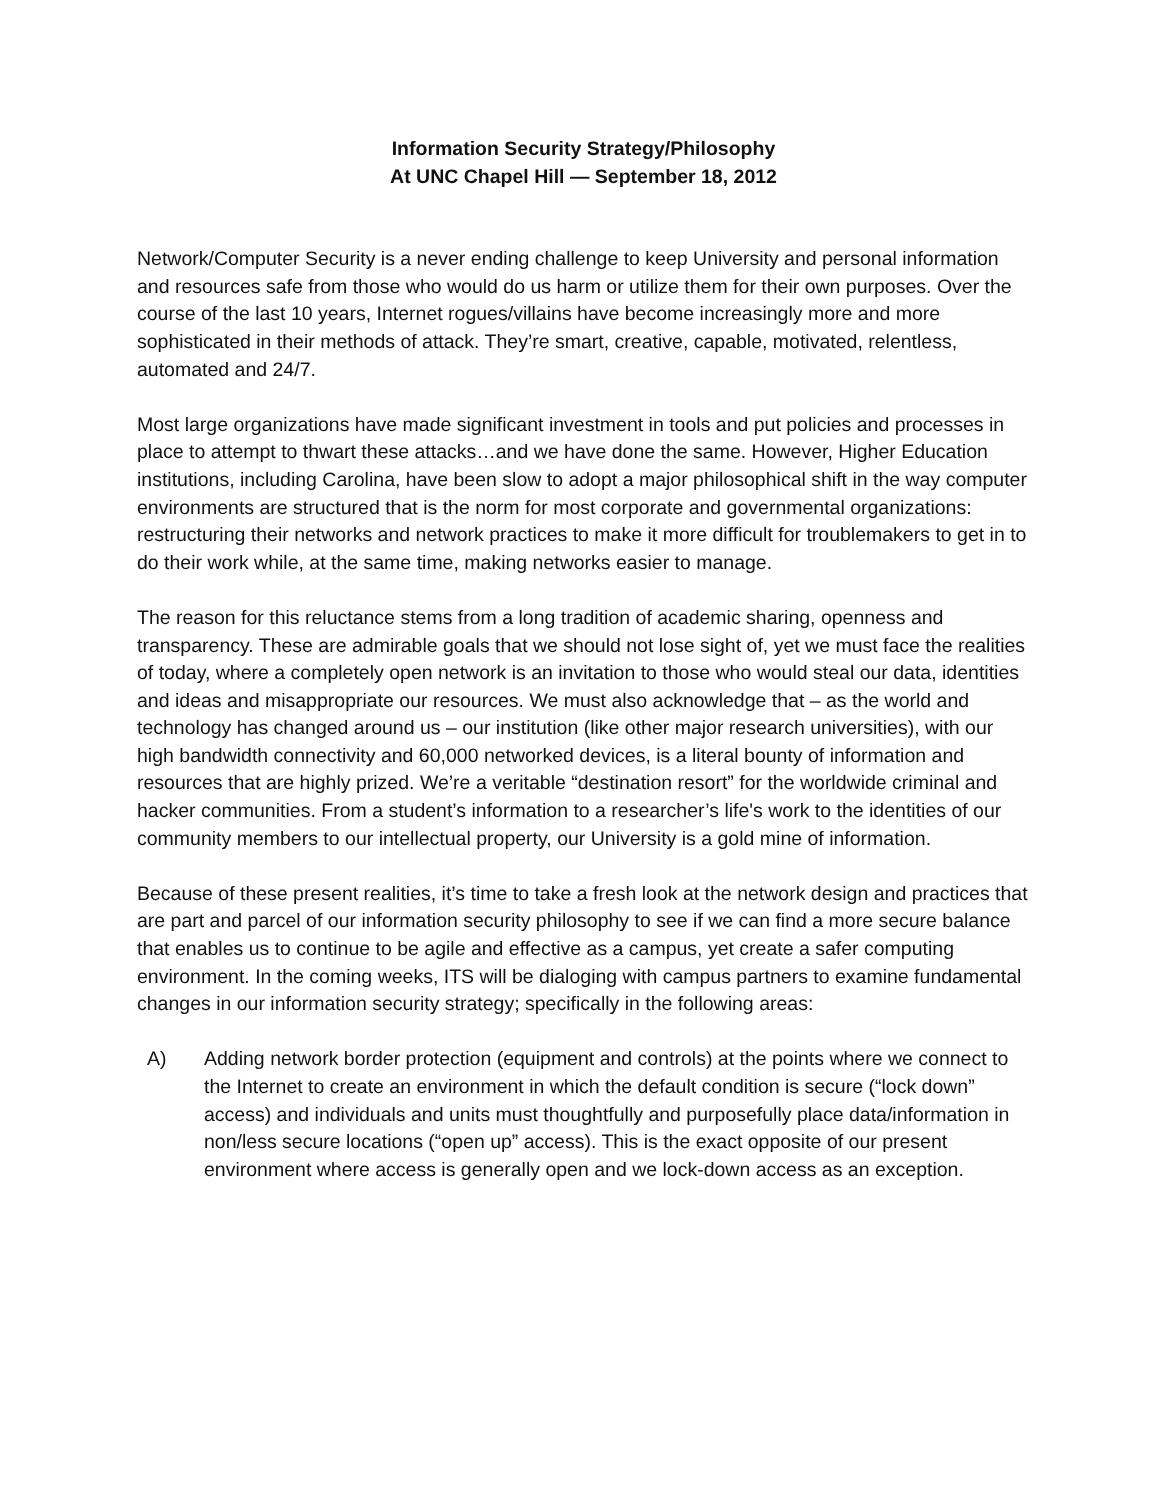Information Security Strategy/Philosophy
At UNC Chapel Hill — September 18, 2012
Network/Computer Security is a never ending challenge to keep University and personal information and resources safe from those who would do us harm or utilize them for their own purposes. Over the course of the last 10 years, Internet rogues/villains have become increasingly more and more sophisticated in their methods of attack. They’re smart, creative, capable, motivated, relentless, automated and 24/7.
Most large organizations have made significant investment in tools and put policies and processes in place to attempt to thwart these attacks…and we have done the same. However, Higher Education institutions, including Carolina, have been slow to adopt a major philosophical shift in the way computer environments are structured that is the norm for most corporate and governmental organizations: restructuring their networks and network practices to make it more difficult for troublemakers to get in to do their work while, at the same time, making networks easier to manage.
The reason for this reluctance stems from a long tradition of academic sharing, openness and transparency. These are admirable goals that we should not lose sight of, yet we must face the realities of today, where a completely open network is an invitation to those who would steal our data, identities and ideas and misappropriate our resources. We must also acknowledge that – as the world and technology has changed around us – our institution (like other major research universities), with our high bandwidth connectivity and 60,000 networked devices, is a literal bounty of information and resources that are highly prized. We’re a veritable “destination resort” for the worldwide criminal and hacker communities. From a student’s information to a researcher’s life's work to the identities of our community members to our intellectual property, our University is a gold mine of information.
Because of these present realities, it’s time to take a fresh look at the network design and practices that are part and parcel of our information security philosophy to see if we can find a more secure balance that enables us to continue to be agile and effective as a campus, yet create a safer computing environment. In the coming weeks, ITS will be dialoging with campus partners to examine fundamental changes in our information security strategy; specifically in the following areas:
A) Adding network border protection (equipment and controls) at the points where we connect to the Internet to create an environment in which the default condition is secure (“lock down” access) and individuals and units must thoughtfully and purposefully place data/information in non/less secure locations (“open up” access). This is the exact opposite of our present environment where access is generally open and we lock-down access as an exception.